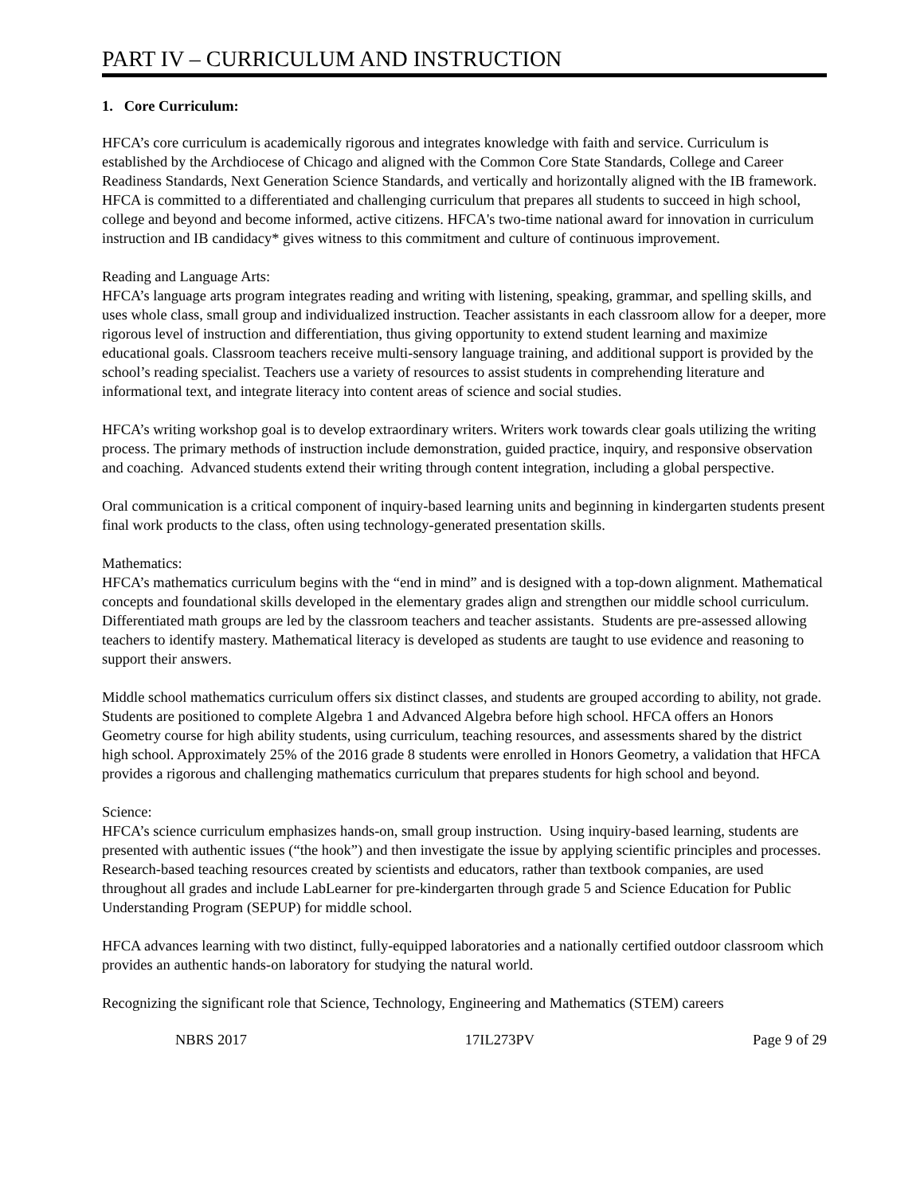PART IV – CURRICULUM AND INSTRUCTION
1. Core Curriculum:
HFCA’s core curriculum is academically rigorous and integrates knowledge with faith and service. Curriculum is established by the Archdiocese of Chicago and aligned with the Common Core State Standards, College and Career Readiness Standards, Next Generation Science Standards, and vertically and horizontally aligned with the IB framework. HFCA is committed to a differentiated and challenging curriculum that prepares all students to succeed in high school, college and beyond and become informed, active citizens. HFCA's two-time national award for innovation in curriculum instruction and IB candidacy* gives witness to this commitment and culture of continuous improvement.
Reading and Language Arts:
HFCA’s language arts program integrates reading and writing with listening, speaking, grammar, and spelling skills, and uses whole class, small group and individualized instruction. Teacher assistants in each classroom allow for a deeper, more rigorous level of instruction and differentiation, thus giving opportunity to extend student learning and maximize educational goals. Classroom teachers receive multi-sensory language training, and additional support is provided by the school’s reading specialist. Teachers use a variety of resources to assist students in comprehending literature and informational text, and integrate literacy into content areas of science and social studies.
HFCA’s writing workshop goal is to develop extraordinary writers. Writers work towards clear goals utilizing the writing process. The primary methods of instruction include demonstration, guided practice, inquiry, and responsive observation and coaching. Advanced students extend their writing through content integration, including a global perspective.
Oral communication is a critical component of inquiry-based learning units and beginning in kindergarten students present final work products to the class, often using technology-generated presentation skills.
Mathematics:
HFCA’s mathematics curriculum begins with the “end in mind” and is designed with a top-down alignment. Mathematical concepts and foundational skills developed in the elementary grades align and strengthen our middle school curriculum. Differentiated math groups are led by the classroom teachers and teacher assistants. Students are pre-assessed allowing teachers to identify mastery. Mathematical literacy is developed as students are taught to use evidence and reasoning to support their answers.
Middle school mathematics curriculum offers six distinct classes, and students are grouped according to ability, not grade. Students are positioned to complete Algebra 1 and Advanced Algebra before high school. HFCA offers an Honors Geometry course for high ability students, using curriculum, teaching resources, and assessments shared by the district high school. Approximately 25% of the 2016 grade 8 students were enrolled in Honors Geometry, a validation that HFCA provides a rigorous and challenging mathematics curriculum that prepares students for high school and beyond.
Science:
HFCA’s science curriculum emphasizes hands-on, small group instruction. Using inquiry-based learning, students are presented with authentic issues (“the hook”) and then investigate the issue by applying scientific principles and processes.
Research-based teaching resources created by scientists and educators, rather than textbook companies, are used throughout all grades and include LabLearner for pre-kindergarten through grade 5 and Science Education for Public Understanding Program (SEPUP) for middle school.
HFCA advances learning with two distinct, fully-equipped laboratories and a nationally certified outdoor classroom which provides an authentic hands-on laboratory for studying the natural world.
Recognizing the significant role that Science, Technology, Engineering and Mathematics (STEM) careers
NBRS 2017 17IL273PV Page 9 of 29